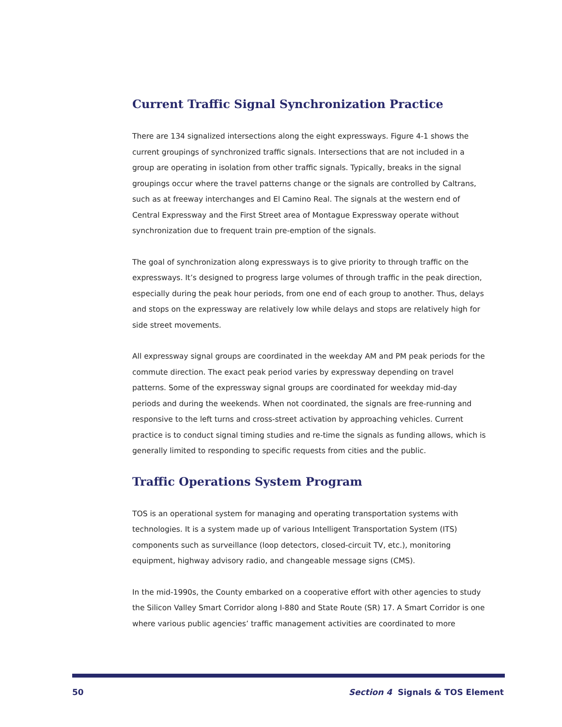Current Traffic Signal Synchronization Practice
There are 134 signalized intersections along the eight expressways. Figure 4-1 shows the current groupings of synchronized traffic signals. Intersections that are not included in a group are operating in isolation from other traffic signals. Typically, breaks in the signal groupings occur where the travel patterns change or the signals are controlled by Caltrans, such as at freeway interchanges and El Camino Real. The signals at the western end of Central Expressway and the First Street area of Montague Expressway operate without synchronization due to frequent train pre-emption of the signals.
The goal of synchronization along expressways is to give priority to through traffic on the expressways. It’s designed to progress large volumes of through traffic in the peak direction, especially during the peak hour periods, from one end of each group to another. Thus, delays and stops on the expressway are relatively low while delays and stops are relatively high for side street movements.
All expressway signal groups are coordinated in the weekday AM and PM peak periods for the commute direction. The exact peak period varies by expressway depending on travel patterns. Some of the expressway signal groups are coordinated for weekday mid-day periods and during the weekends. When not coordinated, the signals are free-running and responsive to the left turns and cross-street activation by approaching vehicles. Current practice is to conduct signal timing studies and re-time the signals as funding allows, which is generally limited to responding to specific requests from cities and the public.
Traffic Operations System Program
TOS is an operational system for managing and operating transportation systems with technologies. It is a system made up of various Intelligent Transportation System (ITS) components such as surveillance (loop detectors, closed-circuit TV, etc.), monitoring equipment, highway advisory radio, and changeable message signs (CMS).
In the mid-1990s, the County embarked on a cooperative effort with other agencies to study the Silicon Valley Smart Corridor along I-880 and State Route (SR) 17. A Smart Corridor is one where various public agencies’ traffic management activities are coordinated to more
50 Section 4 Signals & TOS Element